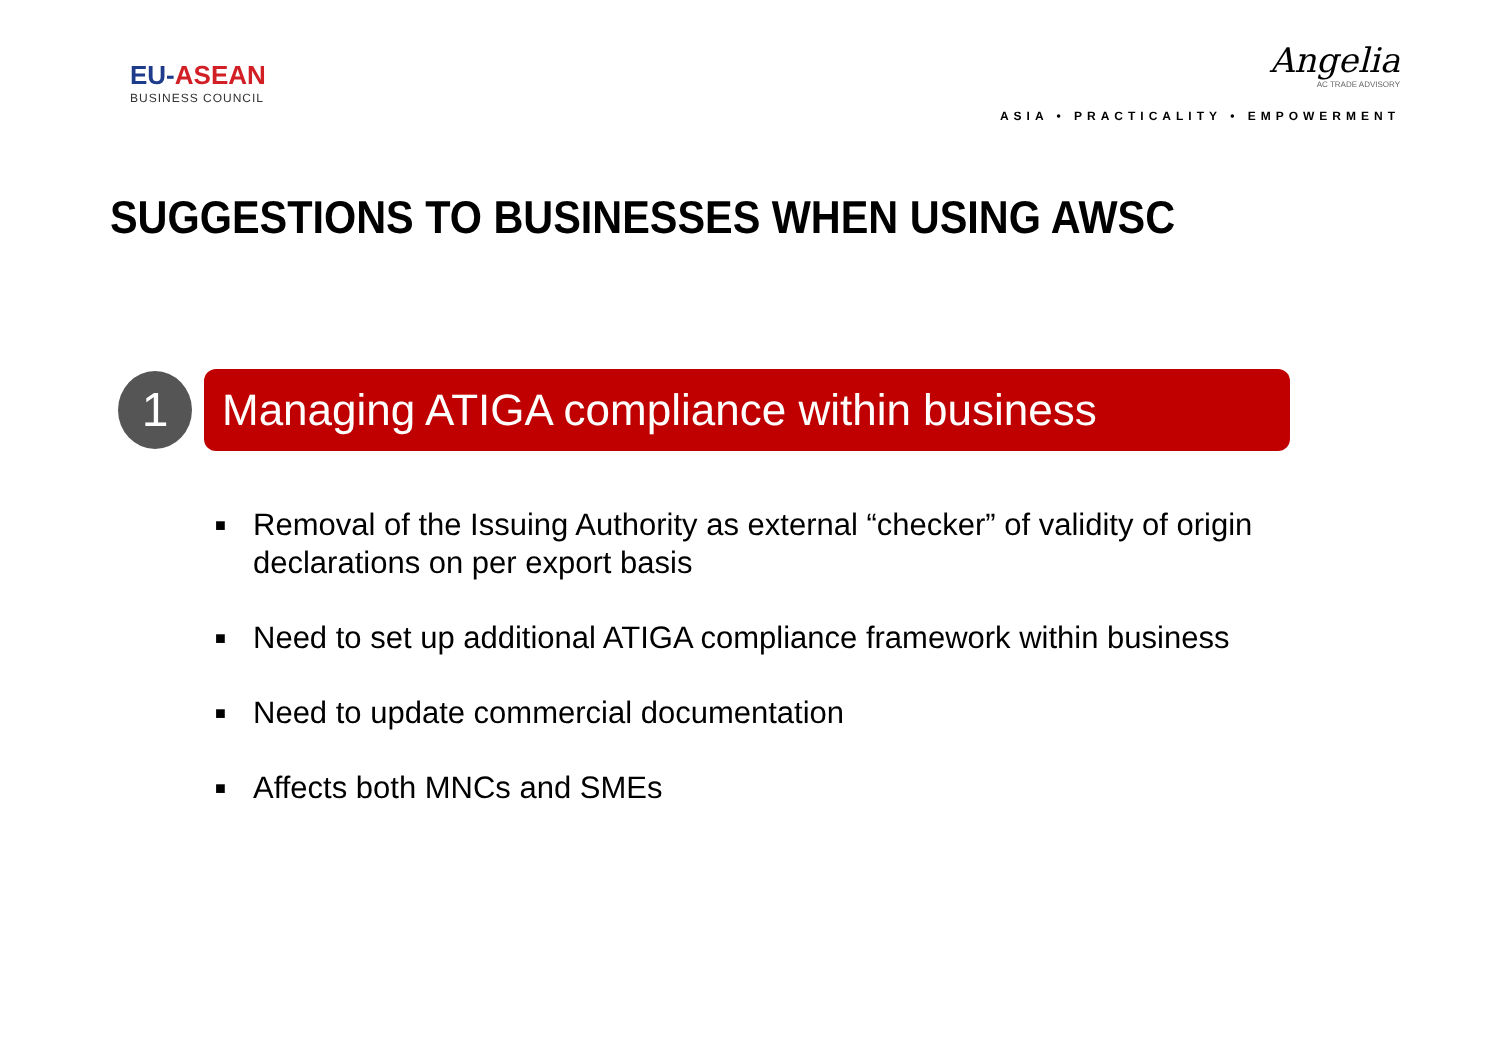EU-ASEAN
BUSINESS COUNCIL
Angelia
AC TRADE ADVISORY
ASIA • PRACTICALITY • EMPOWERMENT
SUGGESTIONS TO BUSINESSES WHEN USING AWSC
1
Managing ATIGA compliance within business
■ Removal of the Issuing Authority as external “checker” of validity of origin declarations on per export basis
■ Need to set up additional ATIGA compliance framework within business
■ Need to update commercial documentation
■ Affects both MNCs and SMEs